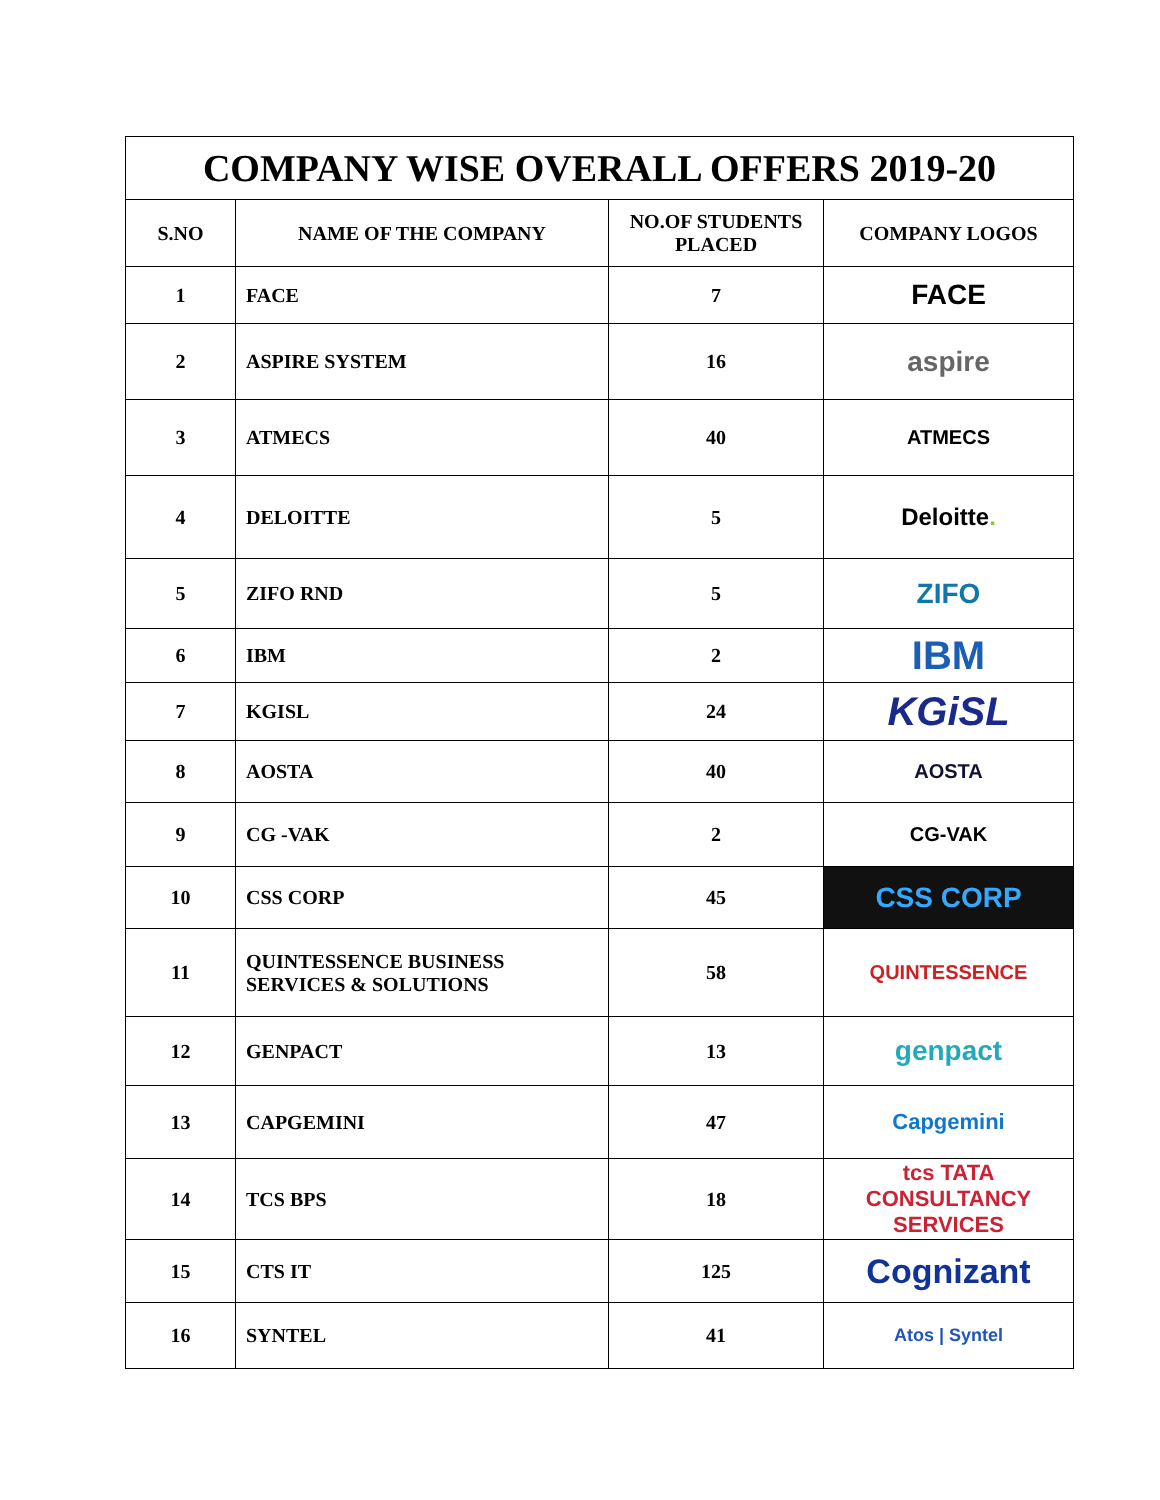| COMPANY WISE OVERALL OFFERS 2019-20 | | | |
| --- | --- | --- | --- |
| S.NO | NAME OF THE COMPANY | NO.OF STUDENTS PLACED | COMPANY LOGOS |
| 1 | FACE | 7 | FACE |
| 2 | ASPIRE SYSTEM | 16 | aspire |
| 3 | ATMECS | 40 | ATMECS |
| 4 | DELOITTE | 5 | Deloitte . |
| 5 | ZIFO RND | 5 | ZIFO |
| 6 | IBM | 2 | IBM |
| 7 | KGISL | 24 | KGiSL |
| 8 | AOSTA | 40 | AOSTA |
| 9 | CG -VAK | 2 | CG-VAK |
| 10 | CSS CORP | 45 | CSS CORP |
| 11 | QUINTESSENCE BUSINESS SERVICES & SOLUTIONS | 58 | QUINTESSENCE |
| 12 | GENPACT | 13 | genpact |
| 13 | CAPGEMINI | 47 | Capgemini |
| 14 | TCS BPS | 18 | tcs TATA CONSULTANCY SERVICES |
| 15 | CTS IT | 125 | Cognizant |
| 16 | SYNTEL | 41 | Atos / Syntel |